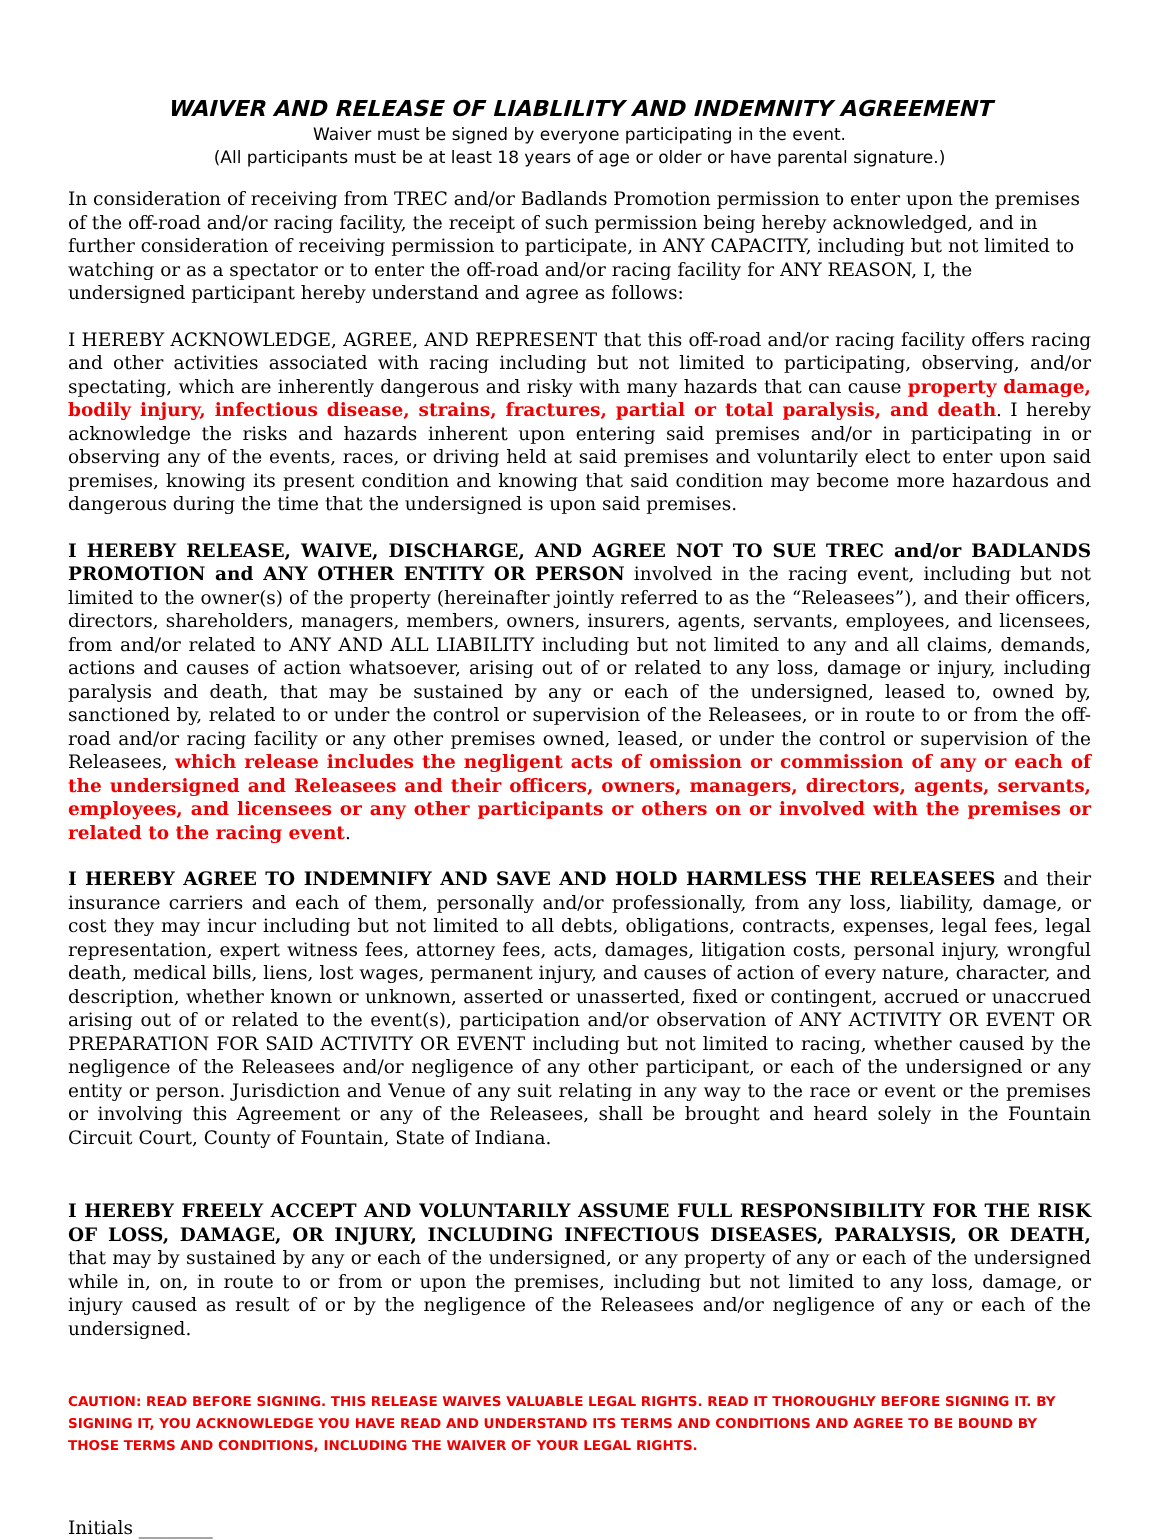WAIVER AND RELEASE OF LIABLILITY AND INDEMNITY AGREEMENT
Waiver must be signed by everyone participating in the event.
(All participants must be at least 18 years of age or older or have parental signature.)
In consideration of receiving from TREC and/or Badlands Promotion permission to enter upon the premises of the off-road and/or racing facility, the receipt of such permission being hereby acknowledged, and in further consideration of receiving permission to participate, in ANY CAPACITY, including but not limited to watching or as a spectator or to enter the off-road and/or racing facility for ANY REASON, I, the undersigned participant hereby understand and agree as follows:
I HEREBY ACKNOWLEDGE, AGREE, AND REPRESENT that this off-road and/or racing facility offers racing and other activities associated with racing including but not limited to participating, observing, and/or spectating, which are inherently dangerous and risky with many hazards that can cause property damage, bodily injury, infectious disease, strains, fractures, partial or total paralysis, and death. I hereby acknowledge the risks and hazards inherent upon entering said premises and/or in participating in or observing any of the events, races, or driving held at said premises and voluntarily elect to enter upon said premises, knowing its present condition and knowing that said condition may become more hazardous and dangerous during the time that the undersigned is upon said premises.
I HEREBY RELEASE, WAIVE, DISCHARGE, AND AGREE NOT TO SUE TREC and/or BADLANDS PROMOTION and ANY OTHER ENTITY OR PERSON involved in the racing event, including but not limited to the owner(s) of the property (hereinafter jointly referred to as the “Releasees”), and their officers, directors, shareholders, managers, members, owners, insurers, agents, servants, employees, and licensees, from and/or related to ANY AND ALL LIABILITY including but not limited to any and all claims, demands, actions and causes of action whatsoever, arising out of or related to any loss, damage or injury, including paralysis and death, that may be sustained by any or each of the undersigned, leased to, owned by, sanctioned by, related to or under the control or supervision of the Releasees, or in route to or from the off-road and/or racing facility or any other premises owned, leased, or under the control or supervision of the Releasees, which release includes the negligent acts of omission or commission of any or each of the undersigned and Releasees and their officers, owners, managers, directors, agents, servants, employees, and licensees or any other participants or others on or involved with the premises or related to the racing event.
I HEREBY AGREE TO INDEMNIFY AND SAVE AND HOLD HARMLESS THE RELEASEES and their insurance carriers and each of them, personally and/or professionally, from any loss, liability, damage, or cost they may incur including but not limited to all debts, obligations, contracts, expenses, legal fees, legal representation, expert witness fees, attorney fees, acts, damages, litigation costs, personal injury, wrongful death, medical bills, liens, lost wages, permanent injury, and causes of action of every nature, character, and description, whether known or unknown, asserted or unasserted, fixed or contingent, accrued or unaccrued arising out of or related to the event(s), participation and/or observation of ANY ACTIVITY OR EVENT OR PREPARATION FOR SAID ACTIVITY OR EVENT including but not limited to racing, whether caused by the negligence of the Releasees and/or negligence of any other participant, or each of the undersigned or any entity or person. Jurisdiction and Venue of any suit relating in any way to the race or event or the premises or involving this Agreement or any of the Releasees, shall be brought and heard solely in the Fountain Circuit Court, County of Fountain, State of Indiana.
I HEREBY FREELY ACCEPT AND VOLUNTARILY ASSUME FULL RESPONSIBILITY FOR THE RISK OF LOSS, DAMAGE, OR INJURY, INCLUDING INFECTIOUS DISEASES, PARALYSIS, OR DEATH, that may by sustained by any or each of the undersigned, or any property of any or each of the undersigned while in, on, in route to or from or upon the premises, including but not limited to any loss, damage, or injury caused as result of or by the negligence of the Releasees and/or negligence of any or each of the undersigned.
CAUTION: READ BEFORE SIGNING. THIS RELEASE WAIVES VALUABLE LEGAL RIGHTS. READ IT THOROUGHLY BEFORE SIGNING IT. BY SIGNING IT, YOU ACKNOWLEDGE YOU HAVE READ AND UNDERSTAND ITS TERMS AND CONDITIONS AND AGREE TO BE BOUND BY THOSE TERMS AND CONDITIONS, INCLUDING THE WAIVER OF YOUR LEGAL RIGHTS.
Initials ________